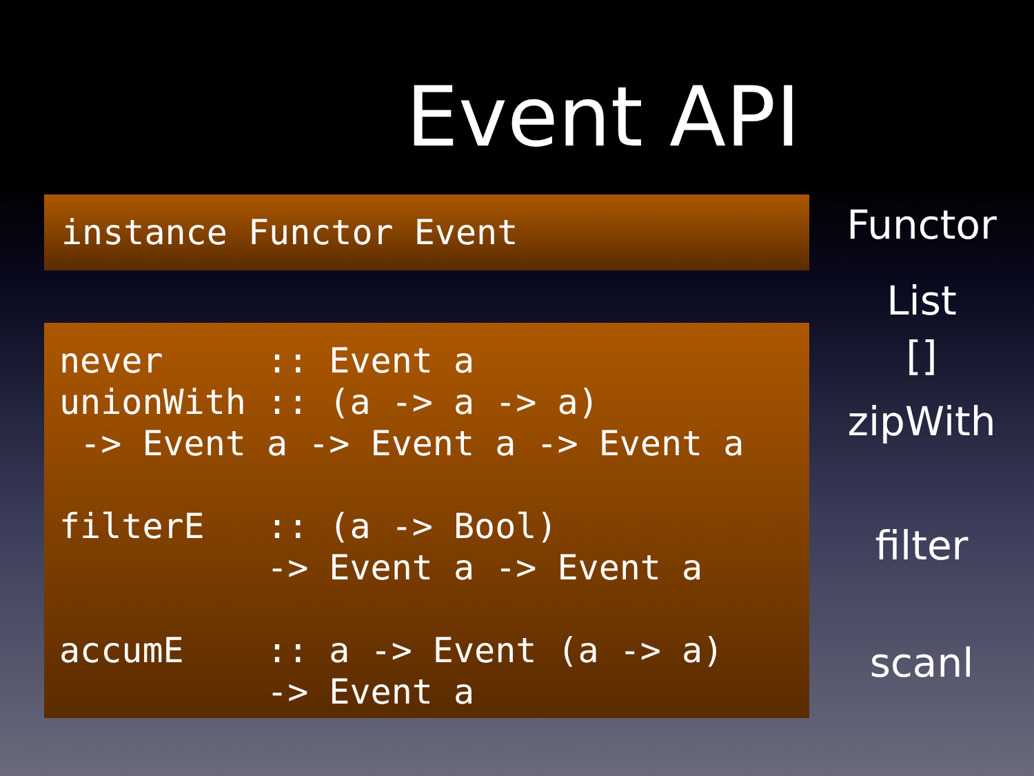Event API
instance Functor Event
never :: Event a unionWith :: (a -> a -> a) -> Event a -> Event a -> Event a filterE :: (a -> Bool) -> Event a -> Event a accumE :: a -> Event (a -> a) -> Event a
Functor
List
[]
zipWith
filter
scanl